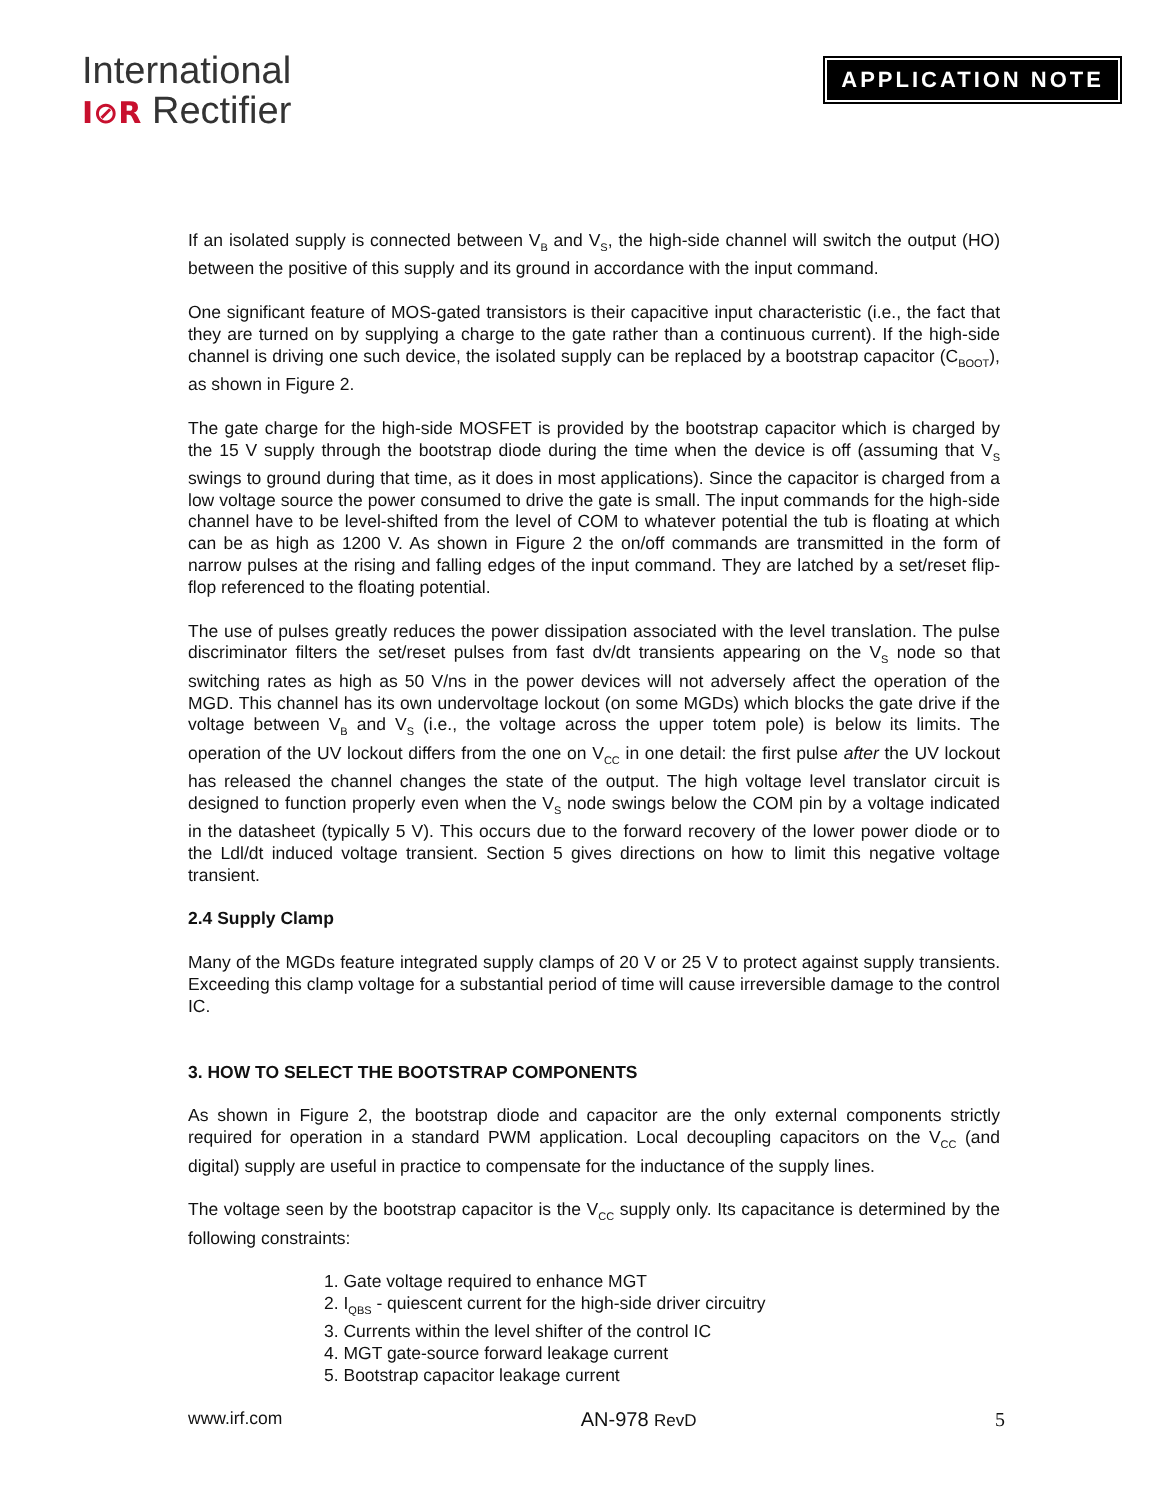International
I⊘R Rectifier
APPLICATION NOTE
If an isolated supply is connected between V<sub>B</sub> and V<sub>S</sub>, the high-side channel will switch the output (HO) between the positive of this supply and its ground in accordance with the input command.
One significant feature of MOS-gated transistors is their capacitive input characteristic (i.e., the fact that they are turned on by supplying a charge to the gate rather than a continuous current). If the high-side channel is driving one such device, the isolated supply can be replaced by a bootstrap capacitor (C<sub>BOOT</sub>), as shown in Figure 2.
The gate charge for the high-side MOSFET is provided by the bootstrap capacitor which is charged by the 15 V supply through the bootstrap diode during the time when the device is off (assuming that V<sub>S</sub> swings to ground during that time, as it does in most applications). Since the capacitor is charged from a low voltage source the power consumed to drive the gate is small. The input commands for the high-side channel have to be level-shifted from the level of COM to whatever potential the tub is floating at which can be as high as 1200 V. As shown in Figure 2 the on/off commands are transmitted in the form of narrow pulses at the rising and falling edges of the input command. They are latched by a set/reset flip-flop referenced to the floating potential.
The use of pulses greatly reduces the power dissipation associated with the level translation. The pulse discriminator filters the set/reset pulses from fast dv/dt transients appearing on the V<sub>S</sub> node so that switching rates as high as 50 V/ns in the power devices will not adversely affect the operation of the MGD. This channel has its own undervoltage lockout (on some MGDs) which blocks the gate drive if the voltage between V<sub>B</sub> and V<sub>S</sub> (i.e., the voltage across the upper totem pole) is below its limits. The operation of the UV lockout differs from the one on V<sub>CC</sub> in one detail: the first pulse after the UV lockout has released the channel changes the state of the output. The high voltage level translator circuit is designed to function properly even when the V<sub>S</sub> node swings below the COM pin by a voltage indicated in the datasheet (typically 5 V). This occurs due to the forward recovery of the lower power diode or to the Ldl/dt induced voltage transient. Section 5 gives directions on how to limit this negative voltage transient.
2.4 Supply Clamp
Many of the MGDs feature integrated supply clamps of 20 V or 25 V to protect against supply transients. Exceeding this clamp voltage for a substantial period of time will cause irreversible damage to the control IC.
3. HOW TO SELECT THE BOOTSTRAP COMPONENTS
As shown in Figure 2, the bootstrap diode and capacitor are the only external components strictly required for operation in a standard PWM application. Local decoupling capacitors on the V<sub>CC</sub> (and digital) supply are useful in practice to compensate for the inductance of the supply lines.
The voltage seen by the bootstrap capacitor is the V<sub>CC</sub> supply only. Its capacitance is determined by the following constraints:
1. Gate voltage required to enhance MGT
2. I<sub>QBS</sub> - quiescent current for the high-side driver circuitry
3. Currents within the level shifter of the control IC
4. MGT gate-source forward leakage current
5. Bootstrap capacitor leakage current
www.irf.com AN-978 RevD 5